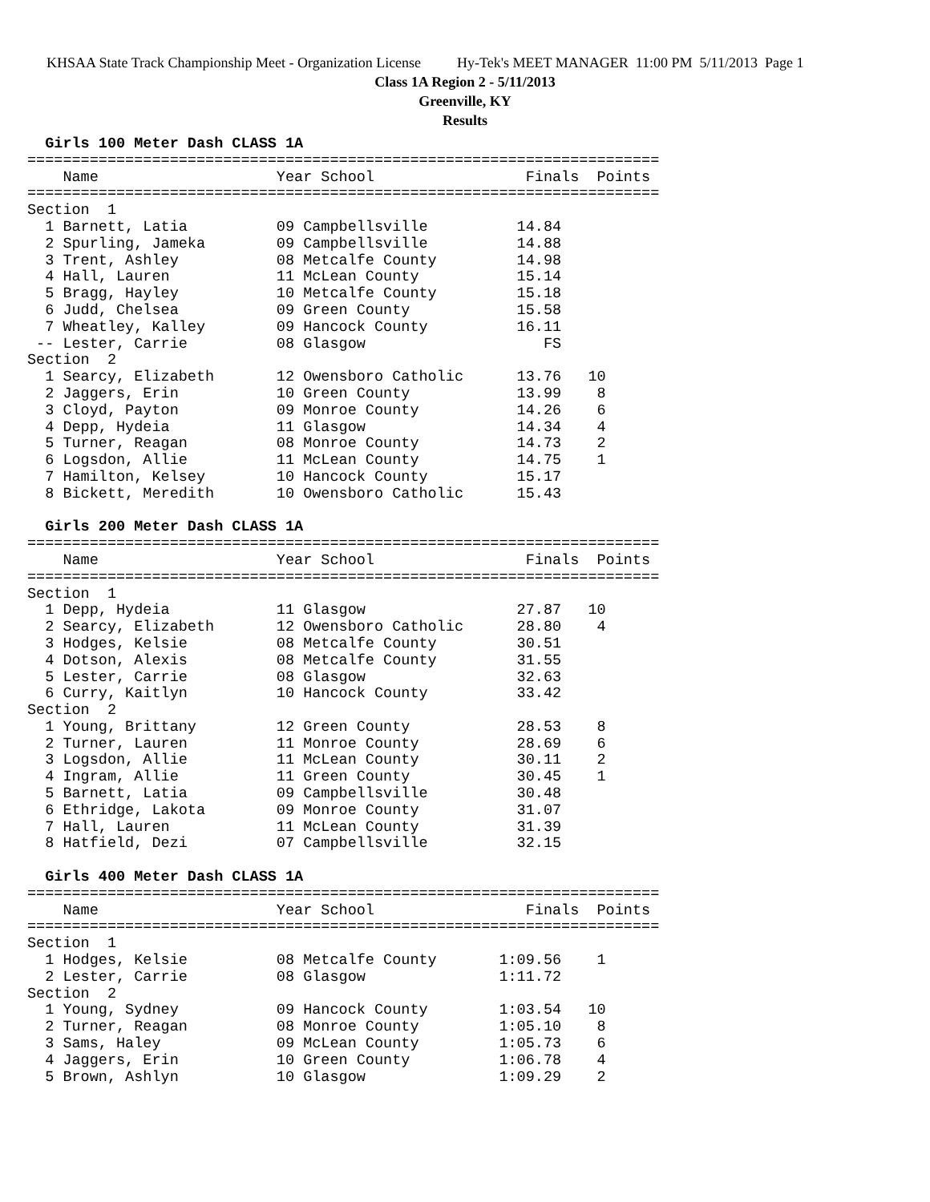KHSAA State Track Championship Meet - Organization License Hy-Tek's MEET MANAGER 11:00 PM 5/11/2013 Page 1
Class 1A Region 2 - 5/11/2013
Greenville, KY
Results
  Girls 100 Meter Dash CLASS 1A
=======================================================================
    Name                    Year School                 Finals  Points
=======================================================================
Section  1
  1 Barnett, Latia          09 Campbellsville          14.84
  2 Spurling, Jameka        09 Campbellsville          14.88
  3 Trent, Ashley           08 Metcalfe County         14.98
  4 Hall, Lauren            11 McLean County           15.14
  5 Bragg, Hayley           10 Metcalfe County         15.18
  6 Judd, Chelsea           09 Green County            15.58
  7 Wheatley, Kalley        09 Hancock County          16.11
 -- Lester, Carrie          08 Glasgow                    FS
Section  2
  1 Searcy, Elizabeth       12 Owensboro Catholic      13.76   10
  2 Jaggers, Erin           10 Green County            13.99    8
  3 Cloyd, Payton           09 Monroe County           14.26    6
  4 Depp, Hydeia            11 Glasgow                 14.34    4
  5 Turner, Reagan          08 Monroe County           14.73    2
  6 Logsdon, Allie          11 McLean County           14.75    1
  7 Hamilton, Kelsey        10 Hancock County          15.17
  8 Bickett, Meredith       10 Owensboro Catholic      15.43

  Girls 200 Meter Dash CLASS 1A
=======================================================================
    Name                    Year School                 Finals  Points
=======================================================================
Section  1
  1 Depp, Hydeia            11 Glasgow                 27.87   10
  2 Searcy, Elizabeth       12 Owensboro Catholic      28.80    4
  3 Hodges, Kelsie          08 Metcalfe County         30.51
  4 Dotson, Alexis          08 Metcalfe County         31.55
  5 Lester, Carrie          08 Glasgow                 32.63
  6 Curry, Kaitlyn          10 Hancock County          33.42
Section  2
  1 Young, Brittany         12 Green County            28.53    8
  2 Turner, Lauren          11 Monroe County           28.69    6
  3 Logsdon, Allie          11 McLean County           30.11    2
  4 Ingram, Allie           11 Green County            30.45    1
  5 Barnett, Latia          09 Campbellsville          30.48
  6 Ethridge, Lakota        09 Monroe County           31.07
  7 Hall, Lauren            11 McLean County           31.39
  8 Hatfield, Dezi          07 Campbellsville          32.15

  Girls 400 Meter Dash CLASS 1A
=======================================================================
    Name                    Year School                 Finals  Points
=======================================================================
Section  1
  1 Hodges, Kelsie          08 Metcalfe County       1:09.56    1
  2 Lester, Carrie          08 Glasgow               1:11.72
Section  2
  1 Young, Sydney           09 Hancock County        1:03.54   10
  2 Turner, Reagan          08 Monroe County         1:05.10    8
  3 Sams, Haley             09 McLean County         1:05.73    6
  4 Jaggers, Erin           10 Green County          1:06.78    4
  5 Brown, Ashlyn           10 Glasgow               1:09.29    2